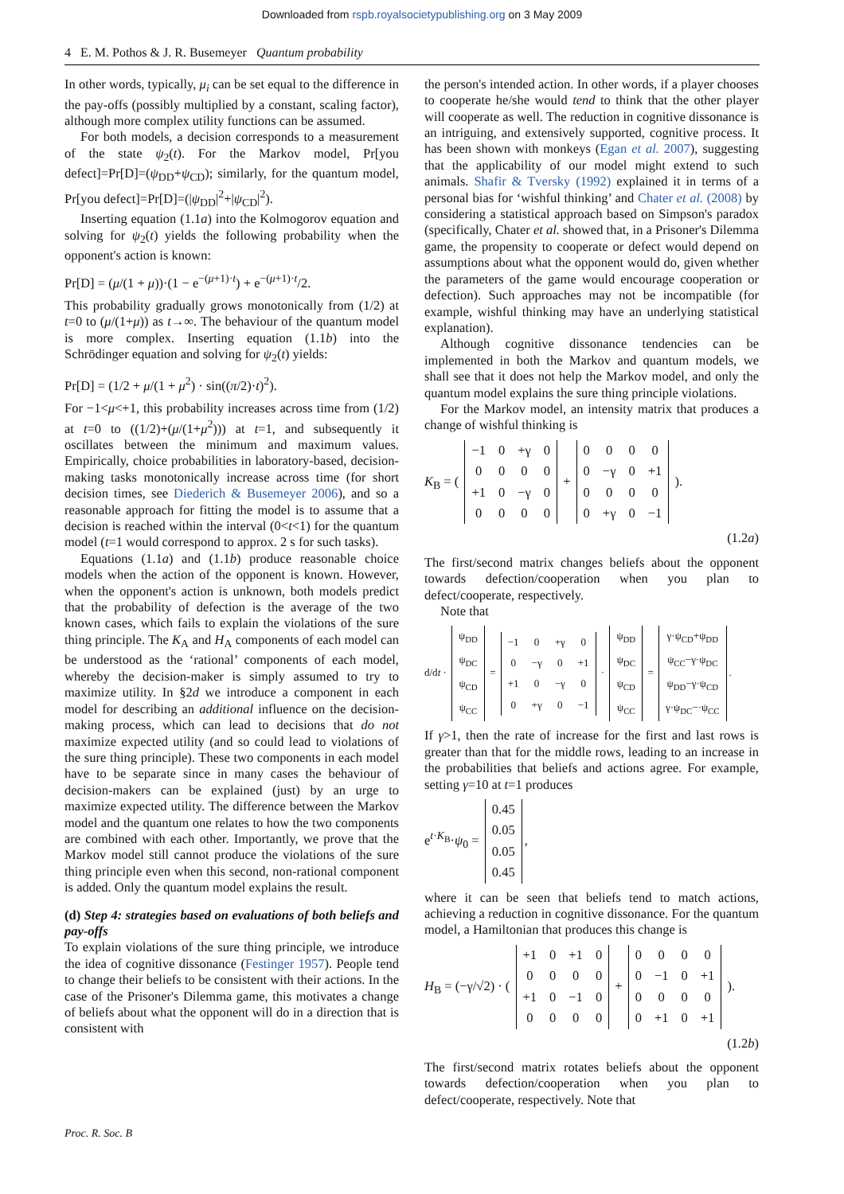Downloaded from rspb.royalsocietypublishing.org on 3 May 2009
4 E. M. Pothos & J. R. Busemeyer Quantum probability
In other words, typically, μ<sub>i</sub> can be set equal to the difference in the pay-offs (possibly multiplied by a constant, scaling factor), although more complex utility functions can be assumed.
For both models, a decision corresponds to a measurement of the state ψ<sub>2</sub>(t). For the Markov model, Pr[you defect]=Pr[D]=(ψ<sub>DD</sub>+ψ<sub>CD</sub>); similarly, for the quantum model, Pr[you defect]=Pr[D]=(|ψ<sub>DD</sub>|<sup>2</sup>+|ψ<sub>CD</sub>|<sup>2</sup>).
Inserting equation (1.1a) into the Kolmogorov equation and solving for ψ<sub>2</sub>(t) yields the following probability when the opponent's action is known:
Pr[D] = (μ/(1 + μ))·(1 − e<sup>−(μ+1)·t</sup>) + e<sup>−(μ+1)·t</sup>/2.
This probability gradually grows monotonically from (1/2) at t=0 to (μ/(1+μ)) as t→∞. The behaviour of the quantum model is more complex. Inserting equation (1.1b) into the Schrödinger equation and solving for ψ<sub>2</sub>(t) yields:
Pr[D] = (1/2 + μ/(1 + μ<sup>2</sup>) · sin((π/2)·t)<sup>2</sup>).
For −1<μ<+1, this probability increases across time from (1/2) at t=0 to ((1/2)+(μ/(1+μ<sup>2</sup>))) at t=1, and subsequently it oscillates between the minimum and maximum values. Empirically, choice probabilities in laboratory-based, decision-making tasks monotonically increase across time (for short decision times, see Diederich & Busemeyer 2006), and so a reasonable approach for fitting the model is to assume that a decision is reached within the interval (0<t<1) for the quantum model (t=1 would correspond to approx. 2 s for such tasks).
Equations (1.1a) and (1.1b) produce reasonable choice models when the action of the opponent is known. However, when the opponent's action is unknown, both models predict that the probability of defection is the average of the two known cases, which fails to explain the violations of the sure thing principle. The K<sub>A</sub> and H<sub>A</sub> components of each model can be understood as the ‘rational’ components of each model, whereby the decision-maker is simply assumed to try to maximize utility. In §2d we introduce a component in each model for describing an additional influence on the decision-making process, which can lead to decisions that do not maximize expected utility (and so could lead to violations of the sure thing principle). These two components in each model have to be separate since in many cases the behaviour of decision-makers can be explained (just) by an urge to maximize expected utility. The difference between the Markov model and the quantum one relates to how the two components are combined with each other. Importantly, we prove that the Markov model still cannot produce the violations of the sure thing principle even when this second, non-rational component is added. Only the quantum model explains the result.
(d) Step 4: strategies based on evaluations of both beliefs and pay-offs
To explain violations of the sure thing principle, we introduce the idea of cognitive dissonance (Festinger 1957). People tend to change their beliefs to be consistent with their actions. In the case of the Prisoner's Dilemma game, this motivates a change of beliefs about what the opponent will do in a direction that is consistent with
the person's intended action. In other words, if a player chooses to cooperate he/she would tend to think that the other player will cooperate as well. The reduction in cognitive dissonance is an intriguing, and extensively supported, cognitive process. It has been shown with monkeys (Egan et al. 2007), suggesting that the applicability of our model might extend to such animals. Shafir & Tversky (1992) explained it in terms of a personal bias for ‘wishful thinking’ and Chater et al. (2008) by considering a statistical approach based on Simpson's paradox (specifically, Chater et al. showed that, in a Prisoner's Dilemma game, the propensity to cooperate or defect would depend on assumptions about what the opponent would do, given whether the parameters of the game would encourage cooperation or defection). Such approaches may not be incompatible (for example, wishful thinking may have an underlying statistical explanation).
Although cognitive dissonance tendencies can be implemented in both the Markov and quantum models, we shall see that it does not help the Markov model, and only the quantum model explains the sure thing principle violations.
For the Markov model, an intensity matrix that produces a change of wishful thinking is
K<sub>B</sub> = (
| −1 | 0 | +γ | 0 |
| 0 | 0 | 0 | 0 |
| +1 | 0 | −γ | 0 |
| 0 | 0 | 0 | 0 |
+
| 0 | 0 | 0 | 0 |
| 0 | −γ | 0 | +1 |
| 0 | 0 | 0 | 0 |
| 0 | +γ | 0 | −1 |
).
(1.2a)
The first/second matrix changes beliefs about the opponent towards defection/cooperation when you plan to defect/cooperate, respectively.
Note that
d/dt ·
| ψ<sub>DD</sub> |
| ψ<sub>DC</sub> |
| ψ<sub>CD</sub> |
| ψ<sub>CC</sub> |
=
| −1 | 0 | +γ | 0 |
| 0 | −γ | 0 | +1 |
| +1 | 0 | −γ | 0 |
| 0 | +γ | 0 | −1 |
·
| ψ<sub>DD</sub> |
| ψ<sub>DC</sub> |
| ψ<sub>CD</sub> |
| ψ<sub>CC</sub> |
=
| γ·ψ<sub>CD</sub>+ψ<sub>DD</sub> |
| ψ<sub>CC</sub>−γ·ψ<sub>DC</sub> |
| ψ<sub>DD</sub>−γ·ψ<sub>CD</sub> |
| γ·ψ<sub>DC</sub>−·ψ<sub>CC</sub> |
.
If γ>1, then the rate of increase for the first and last rows is greater than that for the middle rows, leading to an increase in the probabilities that beliefs and actions agree. For example, setting γ=10 at t=1 produces
e<sup>t·K<sub>B</sub></sup>·ψ<sub>0</sub> =
| 0.45 |
| 0.05 |
| 0.05 |
| 0.45 |
,
where it can be seen that beliefs tend to match actions, achieving a reduction in cognitive dissonance. For the quantum model, a Hamiltonian that produces this change is
H<sub>B</sub> = (−γ/√2) · (
| +1 | 0 | +1 | 0 |
| 0 | 0 | 0 | 0 |
| +1 | 0 | −1 | 0 |
| 0 | 0 | 0 | 0 |
+
| 0 | 0 | 0 | 0 |
| 0 | −1 | 0 | +1 |
| 0 | 0 | 0 | 0 |
| 0 | +1 | 0 | +1 |
).
(1.2b)
The first/second matrix rotates beliefs about the opponent towards defection/cooperation when you plan to defect/cooperate, respectively. Note that
Proc. R. Soc. B